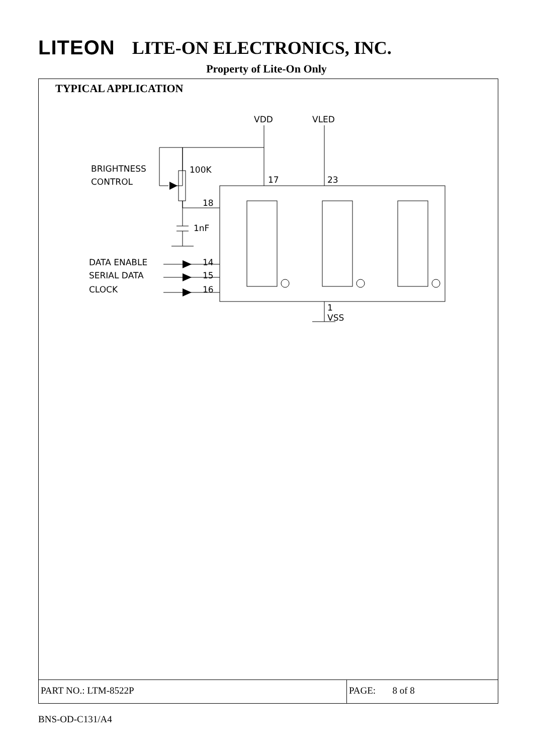LITEON LITE-ON ELECTRONICS, INC.
Property of Lite-On Only
TYPICAL APPLICATION
VDD
VLED
BRIGHTNESS
CONTROL
100K
17
23
18
1nF
DATA ENABLE
SERIAL DATA
CLOCK
14
15
16
1
VSS
PART NO.: LTM-8522P PAGE: 8 of 8
BNS-OD-C131/A4